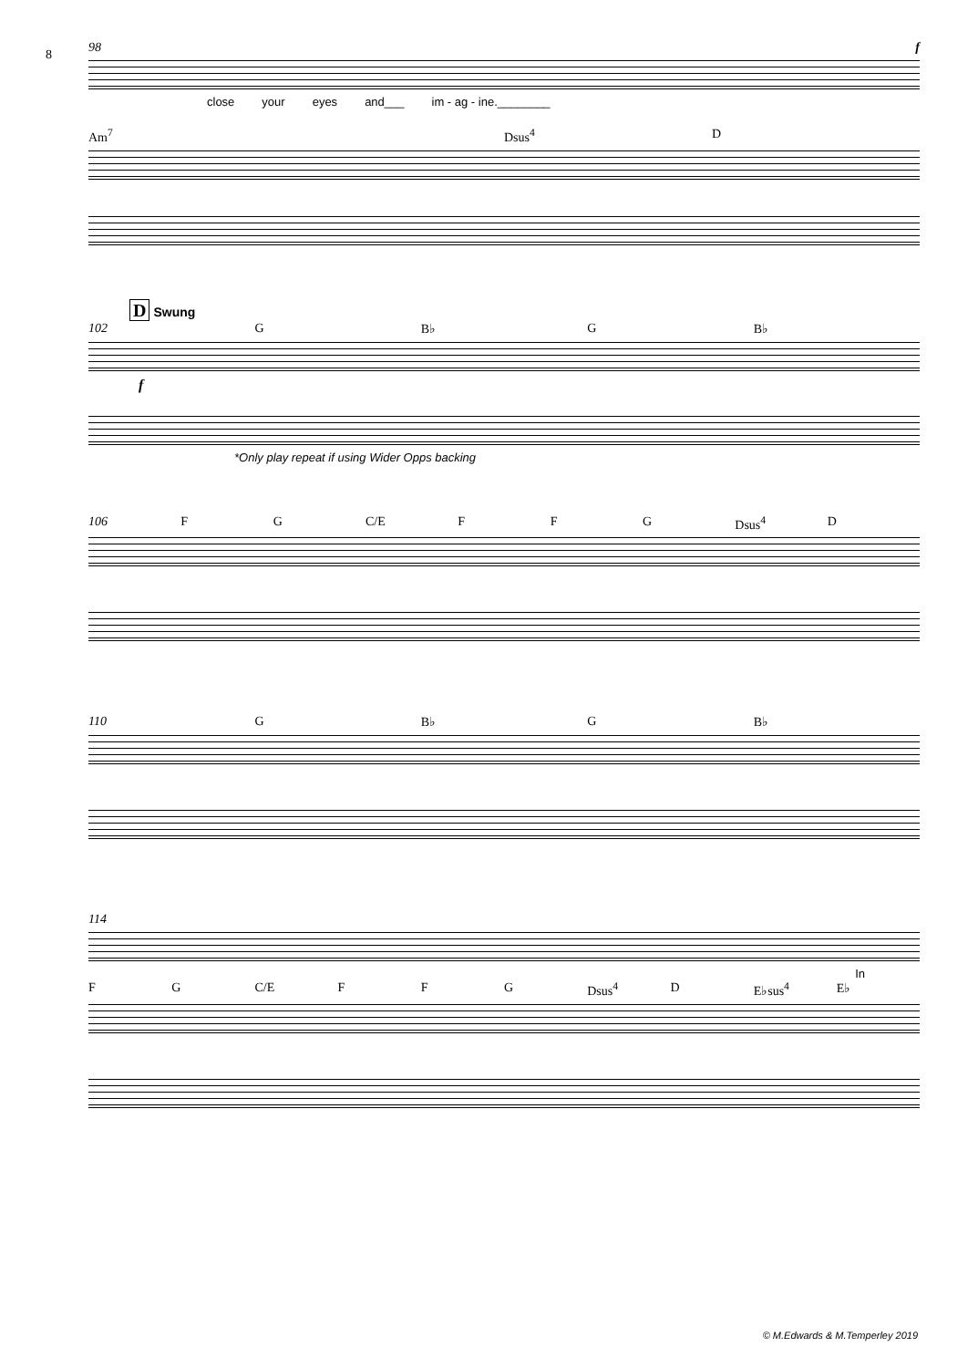8
98 f
close your eyes and___ im - ag - ine.________
Am<sup>7</sup> Dsus<sup>4</sup> D
D Swung
102 G B♭ G B♭
f
*Only play repeat if using Wider Opps backing
106 F G C/E F F G Dsus<sup>4</sup> D
110 G B♭ G B♭
114
In
F G C/E F F G Dsus<sup>4</sup> D E♭sus<sup>4</sup> E♭
© M.Edwards & M.Temperley 2019